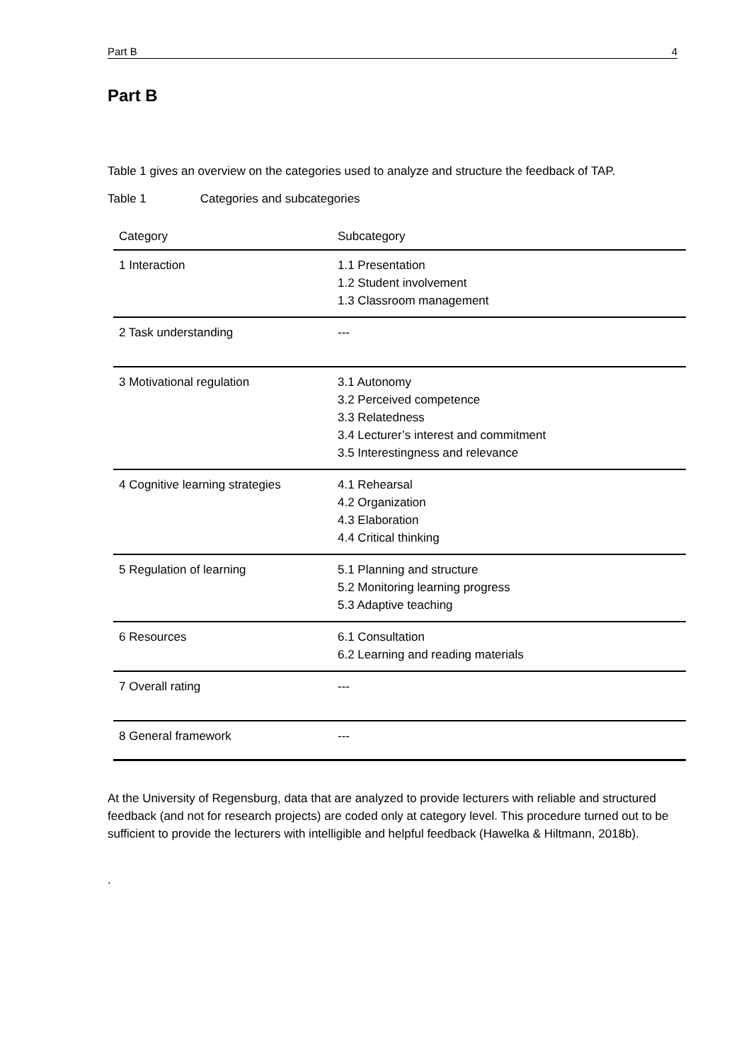Part B 4
Part B
Table 1 gives an overview on the categories used to analyze and structure the feedback of TAP.
Table 1 Categories and subcategories
| Category | Subcategory |
| --- | --- |
| 1 Interaction | 1.1 Presentation 1.2 Student involvement 1.3 Classroom management |
| 2 Task understanding | --- |
| 3 Motivational regulation | 3.1 Autonomy 3.2 Perceived competence 3.3 Relatedness 3.4 Lecturer’s interest and commitment 3.5 Interestingness and relevance |
| 4 Cognitive learning strategies | 4.1 Rehearsal 4.2 Organization 4.3 Elaboration 4.4 Critical thinking |
| 5 Regulation of learning | 5.1 Planning and structure 5.2 Monitoring learning progress 5.3 Adaptive teaching |
| 6 Resources | 6.1 Consultation 6.2 Learning and reading materials |
| 7 Overall rating | --- |
| 8 General framework | --- |
At the University of Regensburg, data that are analyzed to provide lecturers with reliable and structured feedback (and not for research projects) are coded only at category level. This procedure turned out to be sufficient to provide the lecturers with intelligible and helpful feedback (Hawelka & Hiltmann, 2018b).
.